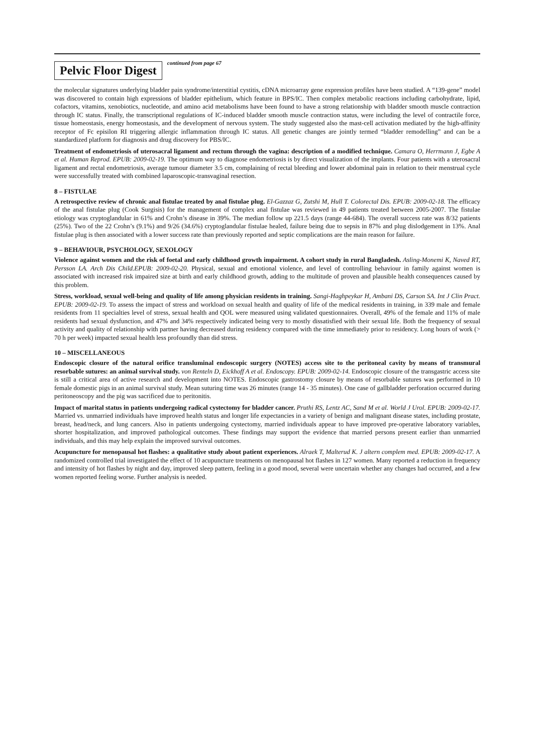Pelvic Floor Digest
continued from page 67
the molecular signatures underlying bladder pain syndrome/interstitial cystitis, cDNA microarray gene expression profiles have been studied. A “139-gene” model was discovered to contain high expressions of bladder epithelium, which feature in BPS/IC. Then complex metabolic reactions including carbohydrate, lipid, cofactors, vitamins, xenobiotics, nucleotide, and amino acid metabolisms have been found to have a strong relationship with bladder smooth muscle contraction through IC status. Finally, the transcriptional regulations of IC-induced bladder smooth muscle contraction status, were including the level of contractile force, tissue homeostasis, energy homeostasis, and the development of nervous system. The study suggested also the mast-cell activation mediated by the high-affinity receptor of Fc episilon RI triggering allergic inflammation through IC status. All genetic changes are jointly termed “bladder remodelling” and can be a standardized platform for diagnosis and drug discovery for PBS/IC.
Treatment of endometriosis of uterosacral ligament and rectum through the vagina: description of a modified technique. Camara O, Herrmann J, Egbe A et al. Human Reprod. EPUB: 2009-02-19. The optimum way to diagnose endometriosis is by direct visualization of the implants. Four patients with a uterosacral ligament and rectal endometriosis, average tumour diameter 3.5 cm, complaining of rectal bleeding and lower abdominal pain in relation to their menstrual cycle were successfully treated with combined laparoscopic-transvaginal resection.
8 – FISTULAE
A retrospective review of chronic anal fistulae treated by anal fistulae plug. El-Gazzaz G, Zutshi M, Hull T. Colorectal Dis. EPUB: 2009-02-18. The efficacy of the anal fistulae plug (Cook Surgisis) for the management of complex anal fistulae was reviewed in 49 patients treated between 2005-2007. The fistulae etiology was cryptoglandular in 61% and Crohn’s disease in 39%. The median follow up 221.5 days (range 44-684). The overall success rate was 8/32 patients (25%). Two of the 22 Crohn’s (9.1%) and 9/26 (34.6%) cryptoglandular fistulae healed, failure being due to sepsis in 87% and plug dislodgement in 13%. Anal fistulae plug is then associated with a lower success rate than previously reported and septic complications are the main reason for failure.
9 – BEHAVIOUR, PSYCHOLOGY, SEXOLOGY
Violence against women and the risk of foetal and early childhood growth impairment. A cohort study in rural Bangladesh. Asling-Monemi K, Naved RT, Persson LA. Arch Dis Child.EPUB: 2009-02-20. Physical, sexual and emotional violence, and level of controlling behaviour in family against women is associated with increased risk impaired size at birth and early childhood growth, adding to the multitude of proven and plausible health consequences caused by this problem.
Stress, workload, sexual well-being and quality of life among physician residents in training. Sangi-Haghpeykar H, Ambani DS, Carson SA. Int J Clin Pract. EPUB: 2009-02-19. To assess the impact of stress and workload on sexual health and quality of life of the medical residents in training, in 339 male and female residents from 11 specialties level of stress, sexual health and QOL were measured using validated questionnaires. Overall, 49% of the female and 11% of male residents had sexual dysfunction, and 47% and 34% respectively indicated being very to mostly dissatisfied with their sexual life. Both the frequency of sexual activity and quality of relationship with partner having decreased during residency compared with the time immediately prior to residency. Long hours of work (> 70 h per week) impacted sexual health less profoundly than did stress.
10 – MISCELLANEOUS
Endoscopic closure of the natural orifice transluminal endoscopic surgery (NOTES) access site to the peritoneal cavity by means of transmural resorbable sutures: an animal survival study. von Renteln D, Eickhoff A et al. Endoscopy. EPUB: 2009-02-14. Endoscopic closure of the transgastric access site is still a critical area of active research and development into NOTES. Endoscopic gastrostomy closure by means of resorbable sutures was performed in 10 female domestic pigs in an animal survival study. Mean suturing time was 26 minutes (range 14 - 35 minutes). One case of gallbladder perforation occurred during peritoneoscopy and the pig was sacrificed due to peritonitis.
Impact of marital status in patients undergoing radical cystectomy for bladder cancer. Pruthi RS, Lentz AC, Sand M et al. World J Urol. EPUB: 2009-02-17. Married vs. unmarried individuals have improved health status and longer life expectancies in a variety of benign and malignant disease states, including prostate, breast, head/neck, and lung cancers. Also in patients undergoing cystectomy, married individuals appear to have improved pre-operative laboratory variables, shorter hospitalization, and improved pathological outcomes. These findings may support the evidence that married persons present earlier than unmarried individuals, and this may help explain the improved survival outcomes.
Acupuncture for menopausal hot flashes: a qualitative study about patient experiences. Alraek T, Malterud K. J altern complem med. EPUB: 2009-02-17. A randomized controlled trial investigated the effect of 10 acupuncture treatments on menopausal hot flashes in 127 women. Many reported a reduction in frequency and intensity of hot flashes by night and day, improved sleep pattern, feeling in a good mood, several were uncertain whether any changes had occurred, and a few women reported feeling worse. Further analysis is needed.